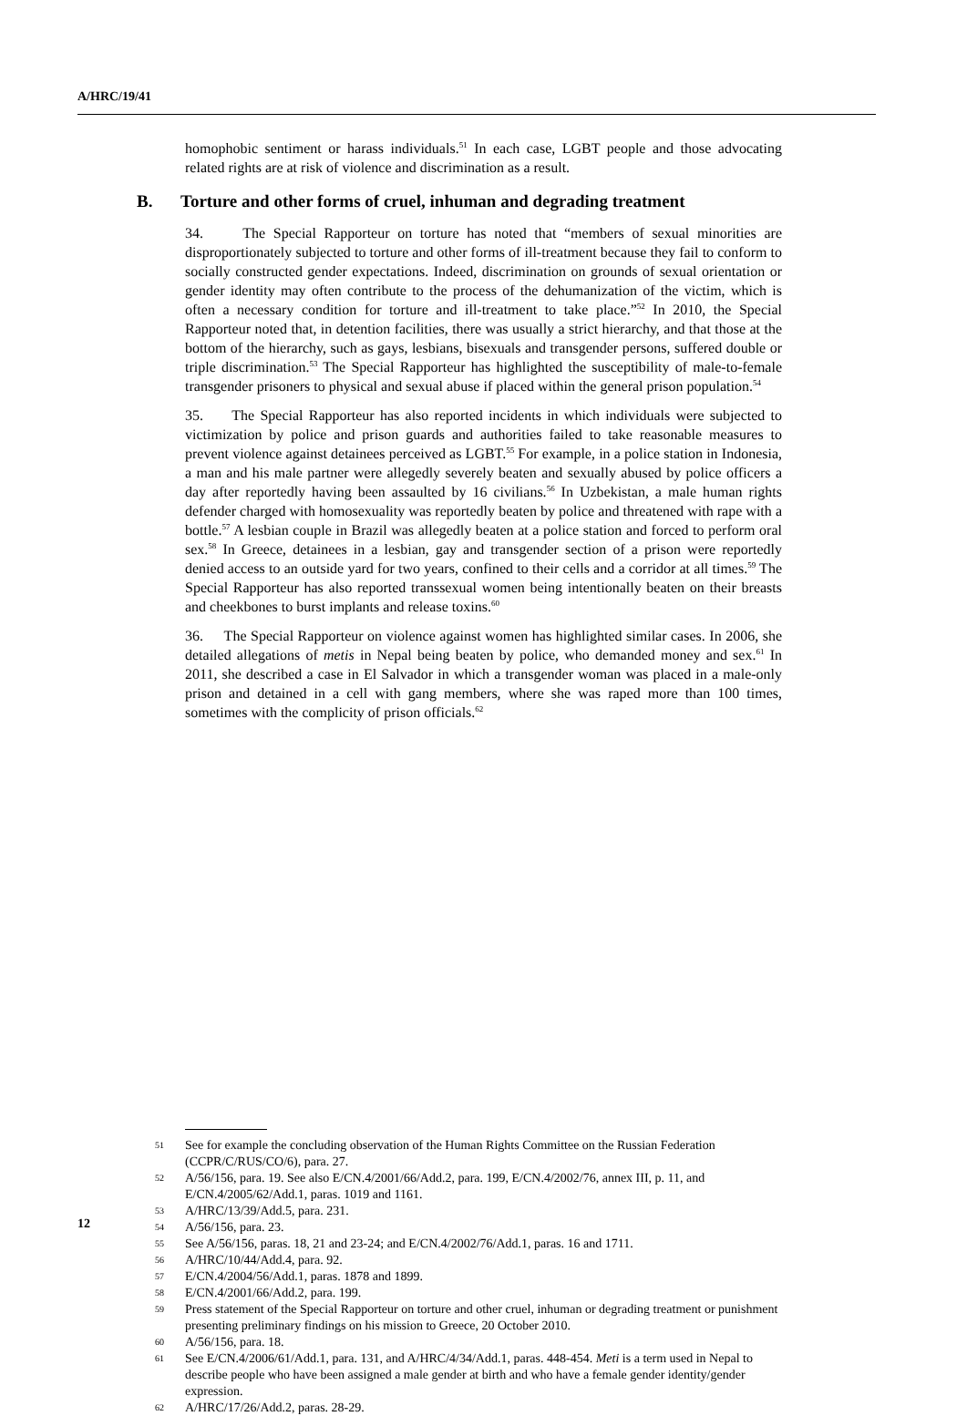A/HRC/19/41
homophobic sentiment or harass individuals.<sup>51</sup> In each case, LGBT people and those advocating related rights are at risk of violence and discrimination as a result.
B. Torture and other forms of cruel, inhuman and degrading treatment
34. The Special Rapporteur on torture has noted that “members of sexual minorities are disproportionately subjected to torture and other forms of ill-treatment because they fail to conform to socially constructed gender expectations. Indeed, discrimination on grounds of sexual orientation or gender identity may often contribute to the process of the dehumanization of the victim, which is often a necessary condition for torture and ill-treatment to take place.”<sup>52</sup> In 2010, the Special Rapporteur noted that, in detention facilities, there was usually a strict hierarchy, and that those at the bottom of the hierarchy, such as gays, lesbians, bisexuals and transgender persons, suffered double or triple discrimination.<sup>53</sup> The Special Rapporteur has highlighted the susceptibility of male-to-female transgender prisoners to physical and sexual abuse if placed within the general prison population.<sup>54</sup>
35. The Special Rapporteur has also reported incidents in which individuals were subjected to victimization by police and prison guards and authorities failed to take reasonable measures to prevent violence against detainees perceived as LGBT.<sup>55</sup> For example, in a police station in Indonesia, a man and his male partner were allegedly severely beaten and sexually abused by police officers a day after reportedly having been assaulted by 16 civilians.<sup>56</sup> In Uzbekistan, a male human rights defender charged with homosexuality was reportedly beaten by police and threatened with rape with a bottle.<sup>57</sup> A lesbian couple in Brazil was allegedly beaten at a police station and forced to perform oral sex.<sup>58</sup> In Greece, detainees in a lesbian, gay and transgender section of a prison were reportedly denied access to an outside yard for two years, confined to their cells and a corridor at all times.<sup>59</sup> The Special Rapporteur has also reported transsexual women being intentionally beaten on their breasts and cheekbones to burst implants and release toxins.<sup>60</sup>
36. The Special Rapporteur on violence against women has highlighted similar cases. In 2006, she detailed allegations of metis in Nepal being beaten by police, who demanded money and sex.<sup>61</sup> In 2011, she described a case in El Salvador in which a transgender woman was placed in a male-only prison and detained in a cell with gang members, where she was raped more than 100 times, sometimes with the complicity of prison officials.<sup>62</sup>
51 See for example the concluding observation of the Human Rights Committee on the Russian Federation (CCPR/C/RUS/CO/6), para. 27.
52 A/56/156, para. 19. See also E/CN.4/2001/66/Add.2, para. 199, E/CN.4/2002/76, annex III, p. 11, and E/CN.4/2005/62/Add.1, paras. 1019 and 1161.
53 A/HRC/13/39/Add.5, para. 231.
54 A/56/156, para. 23.
55 See A/56/156, paras. 18, 21 and 23-24; and E/CN.4/2002/76/Add.1, paras. 16 and 1711.
56 A/HRC/10/44/Add.4, para. 92.
57 E/CN.4/2004/56/Add.1, paras. 1878 and 1899.
58 E/CN.4/2001/66/Add.2, para. 199.
59 Press statement of the Special Rapporteur on torture and other cruel, inhuman or degrading treatment or punishment presenting preliminary findings on his mission to Greece, 20 October 2010.
60 A/56/156, para. 18.
61 See E/CN.4/2006/61/Add.1, para. 131, and A/HRC/4/34/Add.1, paras. 448-454. Meti is a term used in Nepal to describe people who have been assigned a male gender at birth and who have a female gender identity/gender expression.
62 A/HRC/17/26/Add.2, paras. 28-29.
12